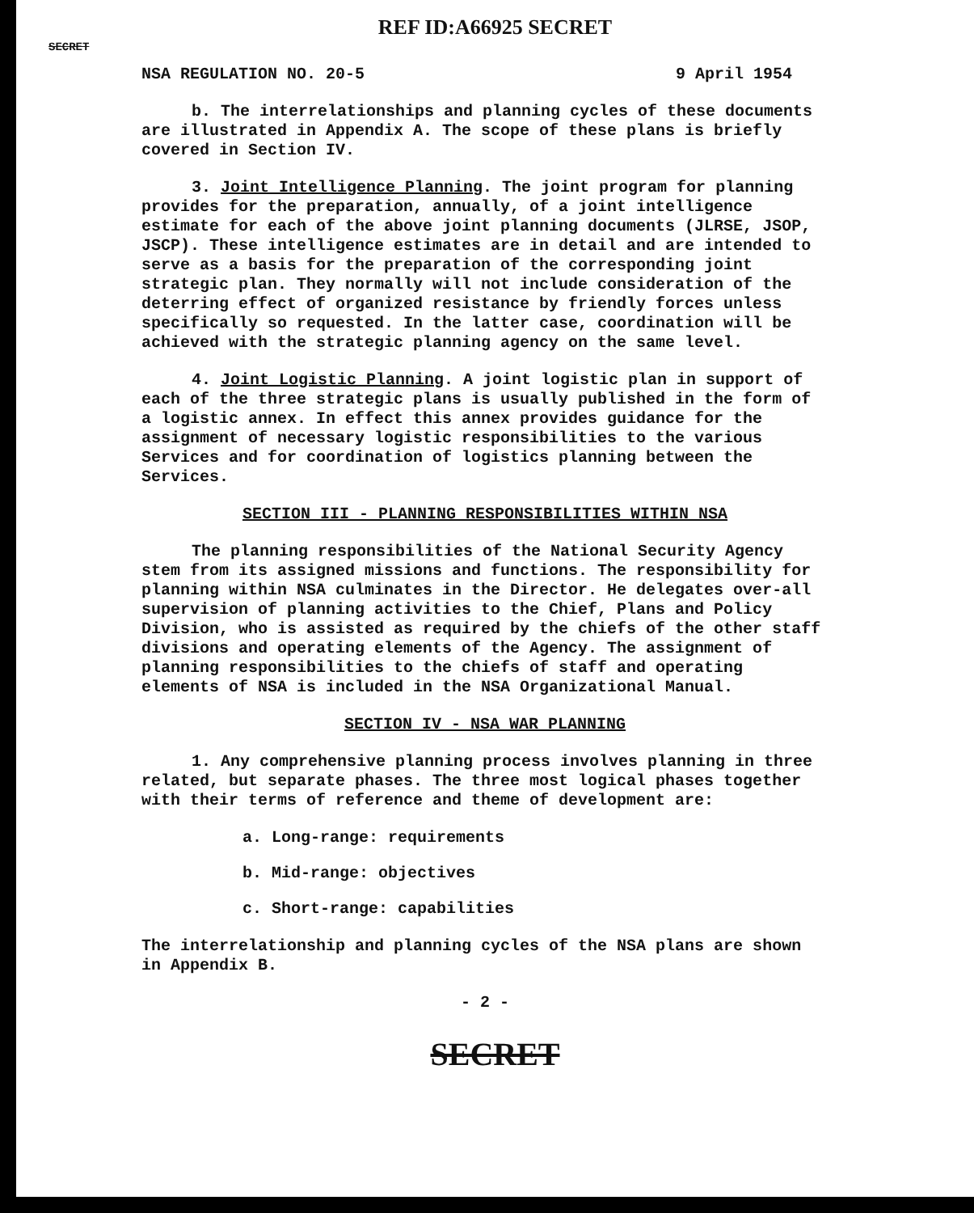REF ID:A66925 SECRET
SECRET
NSA REGULATION NO. 20-5 9 April 1954
b. The interrelationships and planning cycles of these documents are illustrated in Appendix A. The scope of these plans is briefly covered in Section IV.
3. Joint Intelligence Planning. The joint program for planning provides for the preparation, annually, of a joint intelligence estimate for each of the above joint planning documents (JLRSE, JSOP, JSCP). These intelligence estimates are in detail and are intended to serve as a basis for the preparation of the corresponding joint strategic plan. They normally will not include consideration of the deterring effect of organized resistance by friendly forces unless specifically so requested. In the latter case, coordination will be achieved with the strategic planning agency on the same level.
4. Joint Logistic Planning. A joint logistic plan in support of each of the three strategic plans is usually published in the form of a logistic annex. In effect this annex provides guidance for the assignment of necessary logistic responsibilities to the various Services and for coordination of logistics planning between the Services.
SECTION III - PLANNING RESPONSIBILITIES WITHIN NSA
The planning responsibilities of the National Security Agency stem from its assigned missions and functions. The responsibility for planning within NSA culminates in the Director. He delegates over-all supervision of planning activities to the Chief, Plans and Policy Division, who is assisted as required by the chiefs of the other staff divisions and operating elements of the Agency. The assignment of planning responsibilities to the chiefs of staff and operating elements of NSA is included in the NSA Organizational Manual.
SECTION IV - NSA WAR PLANNING
1. Any comprehensive planning process involves planning in three related, but separate phases. The three most logical phases together with their terms of reference and theme of development are:
a. Long-range: requirements
b. Mid-range: objectives
c. Short-range: capabilities
The interrelationship and planning cycles of the NSA plans are shown in Appendix B.
- 2 -
SECRET